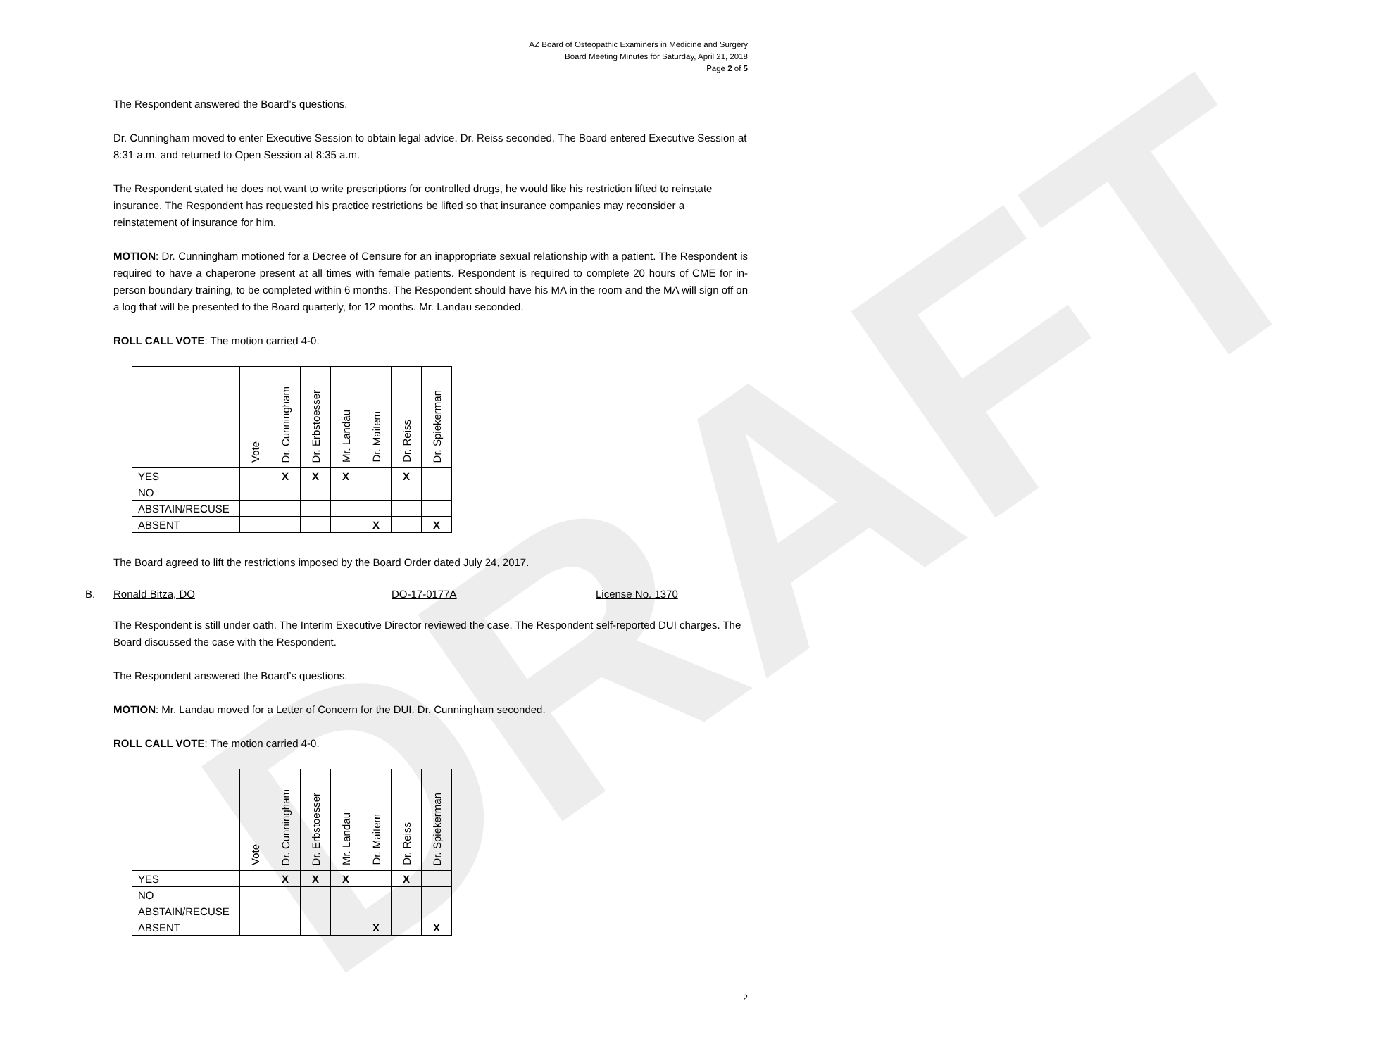DRAFT
AZ Board of Osteopathic Examiners in Medicine and Surgery
Board Meeting Minutes for Saturday, April 21, 2018
Page 2 of 5
The Respondent answered the Board’s questions.
Dr. Cunningham moved to enter Executive Session to obtain legal advice. Dr. Reiss seconded. The Board entered Executive Session at 8:31 a.m. and returned to Open Session at 8:35 a.m.
The Respondent stated he does not want to write prescriptions for controlled drugs, he would like his restriction lifted to reinstate insurance. The Respondent has requested his practice restrictions be lifted so that insurance companies may reconsider a reinstatement of insurance for him.
MOTION: Dr. Cunningham motioned for a Decree of Censure for an inappropriate sexual relationship with a patient. The Respondent is required to have a chaperone present at all times with female patients. Respondent is required to complete 20 hours of CME for in-person boundary training, to be completed within 6 months. The Respondent should have his MA in the room and the MA will sign off on a log that will be presented to the Board quarterly, for 12 months. Mr. Landau seconded.
ROLL CALL VOTE: The motion carried 4-0.
| | Vote | Dr. Cunningham | Dr. Erbstoesser | Mr. Landau | Dr. Maitem | Dr. Reiss | Dr. Spiekerman |
| --- | --- | --- | --- | --- | --- | --- | --- |
| YES | | X | X | X | | X | |
| NO | | | | | | | |
| ABSTAIN/RECUSE | | | | | | | |
| ABSENT | | | | | X | | X |
The Board agreed to lift the restrictions imposed by the Board Order dated July 24, 2017.
B. Ronald Bitza, DO DO-17-0177A License No. 1370
The Respondent is still under oath. The Interim Executive Director reviewed the case. The Respondent self-reported DUI charges. The Board discussed the case with the Respondent.
The Respondent answered the Board’s questions.
MOTION: Mr. Landau moved for a Letter of Concern for the DUI. Dr. Cunningham seconded.
ROLL CALL VOTE: The motion carried 4-0.
| | Vote | Dr. Cunningham | Dr. Erbstoesser | Mr. Landau | Dr. Maitem | Dr. Reiss | Dr. Spiekerman |
| --- | --- | --- | --- | --- | --- | --- | --- |
| YES | | X | X | X | | X | |
| NO | | | | | | | |
| ABSTAIN/RECUSE | | | | | | | |
| ABSENT | | | | | X | | X |
2